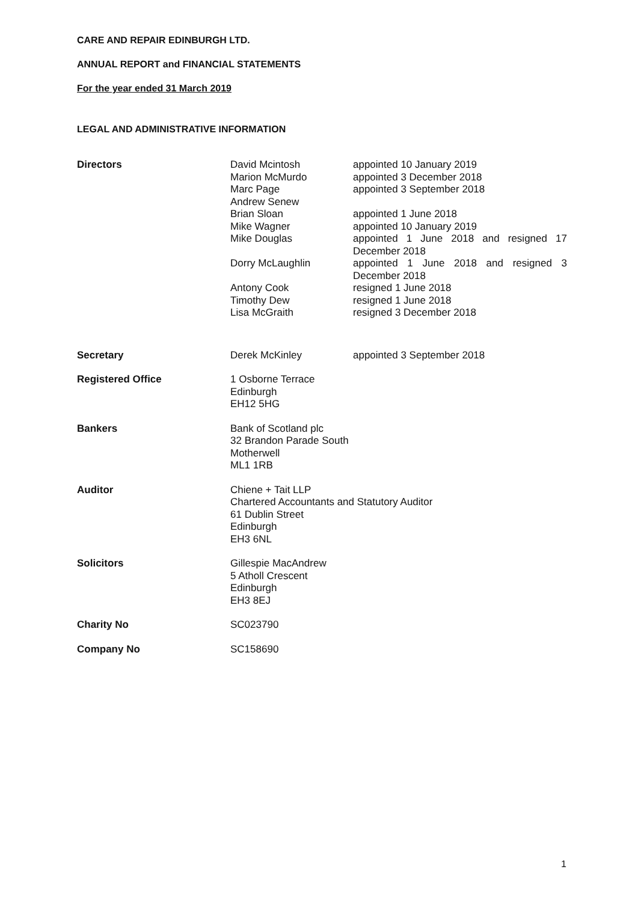CARE AND REPAIR EDINBURGH LTD.
ANNUAL REPORT and FINANCIAL STATEMENTS
For the year ended 31 March 2019
LEGAL AND ADMINISTRATIVE INFORMATION
Directors David Mcintosh appointed 10 January 2019
Marion McMurdo appointed 3 December 2018
Marc Page appointed 3 September 2018
Andrew Senew
Brian Sloan appointed 1 June 2018
Mike Wagner appointed 10 January 2019
Mike Douglas appointed 1 June 2018 and resigned 17 December 2018
Dorry McLaughlin appointed 1 June 2018 and resigned 3 December 2018
Antony Cook resigned 1 June 2018
Timothy Dew resigned 1 June 2018
Lisa McGraith resigned 3 December 2018
Secretary Derek McKinley appointed 3 September 2018
Registered Office 1 Osborne Terrace
Edinburgh
EH12 5HG
Bankers Bank of Scotland plc
32 Brandon Parade South
Motherwell
ML1 1RB
Auditor Chiene + Tait LLP
Chartered Accountants and Statutory Auditor
61 Dublin Street
Edinburgh
EH3 6NL
Solicitors Gillespie MacAndrew
5 Atholl Crescent
Edinburgh
EH3 8EJ
Charity No SC023790
Company No SC158690
1